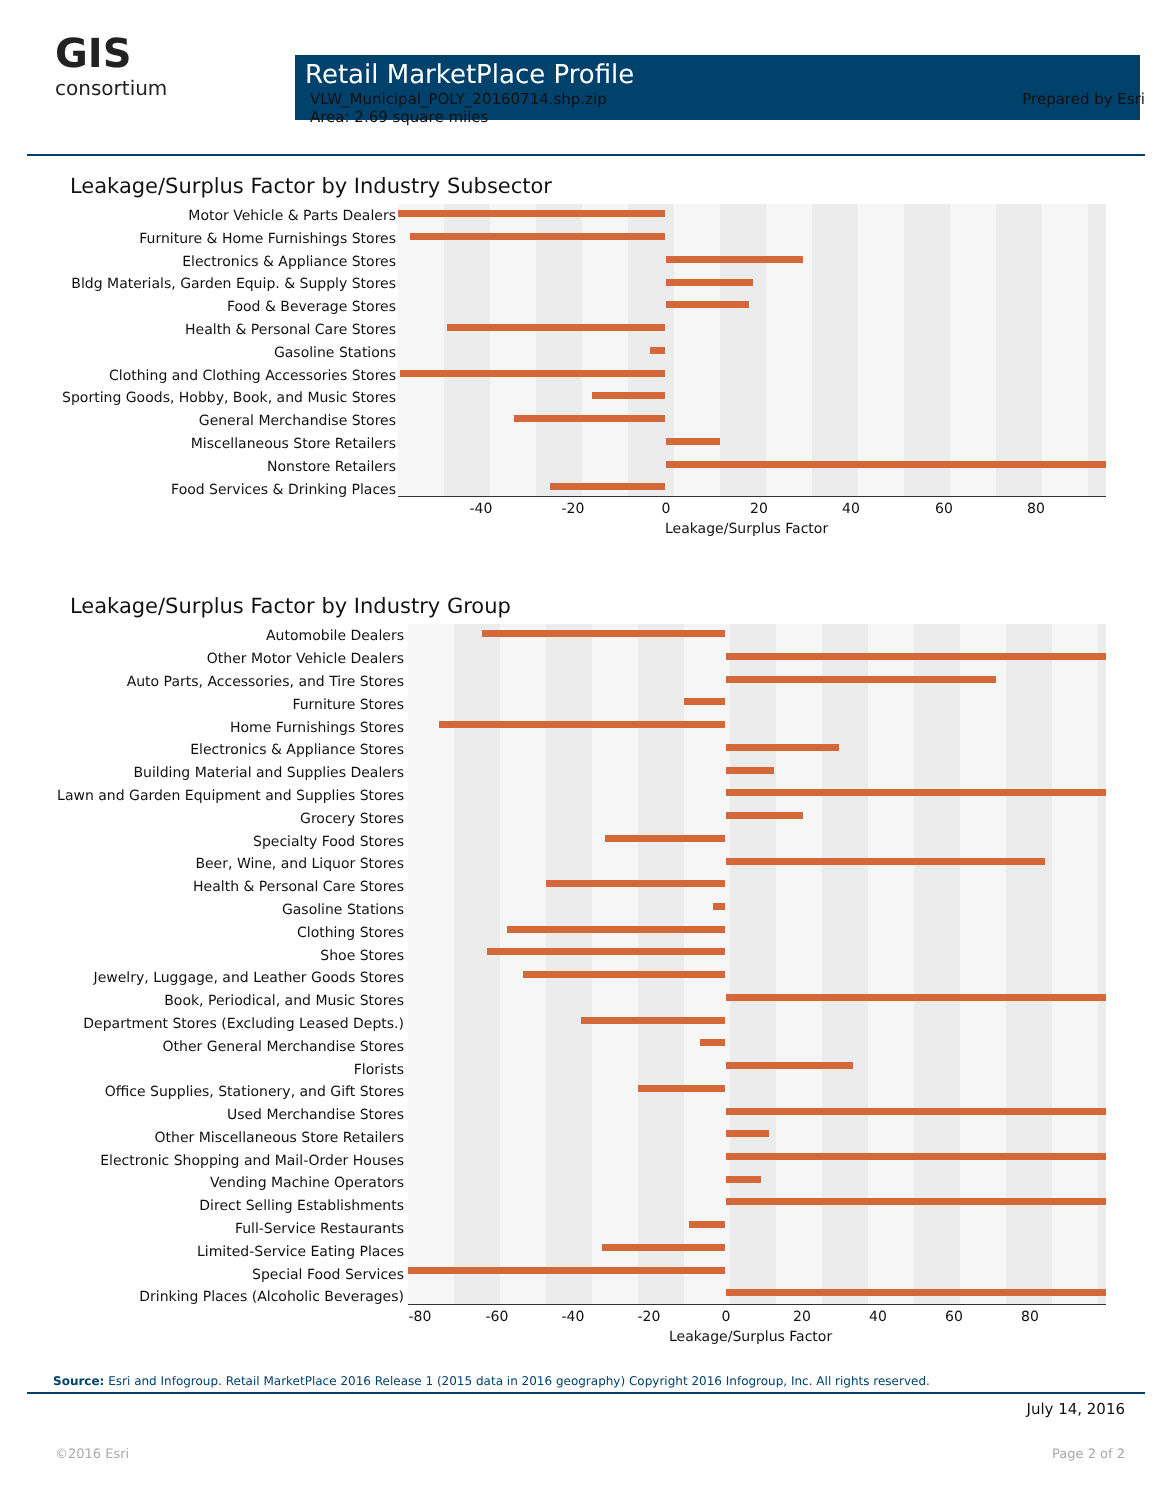GIS
consortium
Retail MarketPlace Profile
VLW_Municipal_POLY_20160714.shp.zip
Area: 2.69 square miles
Prepared by Esri
Leakage/Surplus Factor by Industry Subsector
Motor Vehicle & Parts Dealers
Furniture & Home Furnishings Stores
Electronics & Appliance Stores
Bldg Materials, Garden Equip. & Supply Stores
Food & Beverage Stores
Health & Personal Care Stores
Gasoline Stations
Clothing and Clothing Accessories Stores
Sporting Goods, Hobby, Book, and Music Stores
General Merchandise Stores
Miscellaneous Store Retailers
Nonstore Retailers
Food Services & Drinking Places
-40 -20 0 20 40 60 80
Leakage/Surplus Factor
Leakage/Surplus Factor by Industry Group
Automobile Dealers
Other Motor Vehicle Dealers
Auto Parts, Accessories, and Tire Stores
Furniture Stores
Home Furnishings Stores
Electronics & Appliance Stores
Building Material and Supplies Dealers
Lawn and Garden Equipment and Supplies Stores
Grocery Stores
Specialty Food Stores
Beer, Wine, and Liquor Stores
Health & Personal Care Stores
Gasoline Stations
Clothing Stores
Shoe Stores
Jewelry, Luggage, and Leather Goods Stores
Book, Periodical, and Music Stores
Department Stores (Excluding Leased Depts.)
Other General Merchandise Stores
Florists
Office Supplies, Stationery, and Gift Stores
Used Merchandise Stores
Other Miscellaneous Store Retailers
Electronic Shopping and Mail-Order Houses
Vending Machine Operators
Direct Selling Establishments
Full-Service Restaurants
Limited-Service Eating Places
Special Food Services
Drinking Places (Alcoholic Beverages)
-80 -60 -40 -20 0 20 40 60 80
Leakage/Surplus Factor
Source: Esri and Infogroup. Retail MarketPlace 2016 Release 1 (2015 data in 2016 geography) Copyright 2016 Infogroup, Inc. All rights reserved.
July 14, 2016
©2016 Esri Page 2 of 2